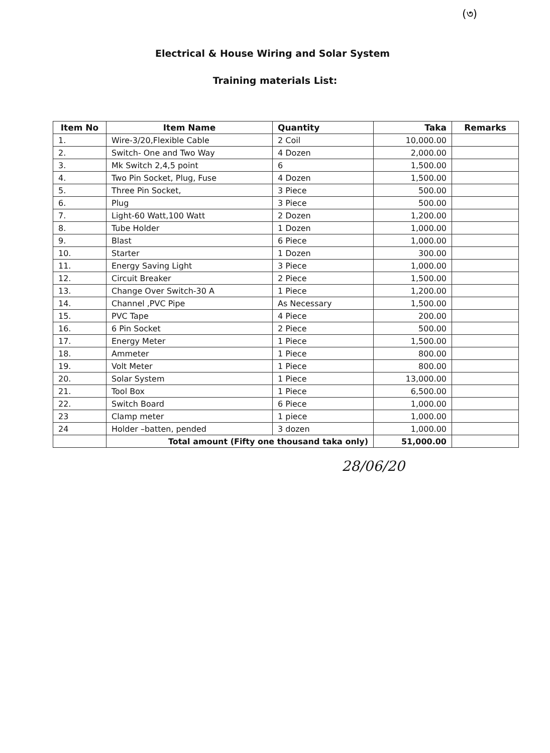(৩)
Electrical & House Wiring and Solar System
Training materials List:
| Item No | Item Name | Quantity | Taka | Remarks |
| --- | --- | --- | --- | --- |
| 1. | Wire-3/20,Flexible Cable | 2 Coil | 10,000.00 | |
| 2. | Switch- One and Two Way | 4 Dozen | 2,000.00 | |
| 3. | Mk Switch 2,4,5 point | 6 | 1,500.00 | |
| 4. | Two Pin Socket, Plug, Fuse | 4 Dozen | 1,500.00 | |
| 5. | Three Pin Socket, | 3 Piece | 500.00 | |
| 6. | Plug | 3 Piece | 500.00 | |
| 7. | Light-60 Watt,100 Watt | 2 Dozen | 1,200.00 | |
| 8. | Tube Holder | 1 Dozen | 1,000.00 | |
| 9. | Blast | 6 Piece | 1,000.00 | |
| 10. | Starter | 1 Dozen | 300.00 | |
| 11. | Energy Saving Light | 3 Piece | 1,000.00 | |
| 12. | Circuit Breaker | 2 Piece | 1,500.00 | |
| 13. | Change Over Switch-30 A | 1 Piece | 1,200.00 | |
| 14. | Channel ,PVC Pipe | As Necessary | 1,500.00 | |
| 15. | PVC Tape | 4 Piece | 200.00 | |
| 16. | 6 Pin Socket | 2 Piece | 500.00 | |
| 17. | Energy Meter | 1 Piece | 1,500.00 | |
| 18. | Ammeter | 1 Piece | 800.00 | |
| 19. | Volt Meter | 1 Piece | 800.00 | |
| 20. | Solar System | 1 Piece | 13,000.00 | |
| 21. | Tool Box | 1 Piece | 6,500.00 | |
| 22. | Switch Board | 6 Piece | 1,000.00 | |
| 23 | Clamp meter | 1 piece | 1,000.00 | |
| 24 | Holder –batten, pended | 3 dozen | 1,000.00 | |
| | Total amount (Fifty one thousand taka only) | | 51,000.00 | |
28/06/20